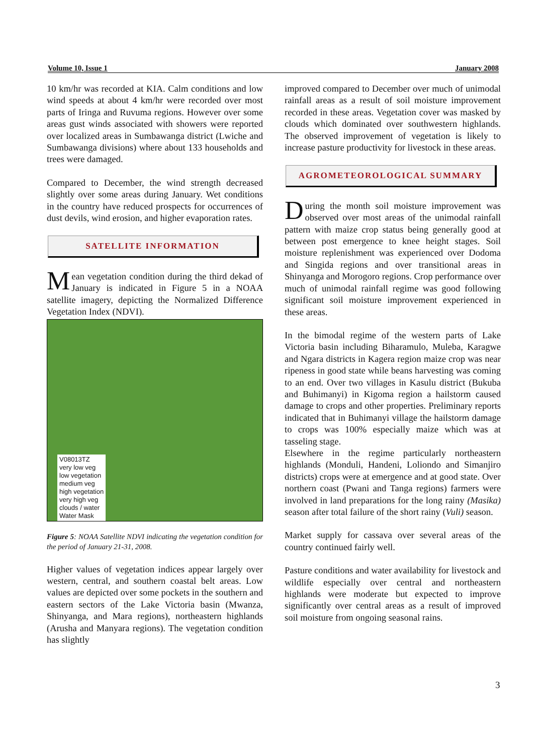Volume 10, Issue 1 January 2008
10 km/hr was recorded at KIA. Calm conditions and low wind speeds at about 4 km/hr were recorded over most parts of Iringa and Ruvuma regions. However over some areas gust winds associated with showers were reported over localized areas in Sumbawanga district (Lwiche and Sumbawanga divisions) where about 133 households and trees were damaged.
Compared to December, the wind strength decreased slightly over some areas during January. Wet conditions in the country have reduced prospects for occurrences of dust devils, wind erosion, and higher evaporation rates.
SATELLITE INFORMATION
Mean vegetation condition during the third dekad of January is indicated in Figure 5 in a NOAA satellite imagery, depicting the Normalized Difference Vegetation Index (NDVI).
V08013TZ
very low veg
low vegetation
medium veg
high vegetation
very high veg
clouds / water
Water Mask
Figure 5: NOAA Satellite NDVI indicating the vegetation condition for the period of January 21-31, 2008.
Higher values of vegetation indices appear largely over western, central, and southern coastal belt areas. Low values are depicted over some pockets in the southern and eastern sectors of the Lake Victoria basin (Mwanza, Shinyanga, and Mara regions), northeastern highlands (Arusha and Manyara regions). The vegetation condition has slightly
improved compared to December over much of unimodal rainfall areas as a result of soil moisture improvement recorded in these areas. Vegetation cover was masked by clouds which dominated over southwestern highlands. The observed improvement of vegetation is likely to increase pasture productivity for livestock in these areas.
AGROMETEOROLOGICAL SUMMARY
During the month soil moisture improvement was observed over most areas of the unimodal rainfall pattern with maize crop status being generally good at between post emergence to knee height stages. Soil moisture replenishment was experienced over Dodoma and Singida regions and over transitional areas in Shinyanga and Morogoro regions. Crop performance over much of unimodal rainfall regime was good following significant soil moisture improvement experienced in these areas.
In the bimodal regime of the western parts of Lake Victoria basin including Biharamulo, Muleba, Karagwe and Ngara districts in Kagera region maize crop was near ripeness in good state while beans harvesting was coming to an end. Over two villages in Kasulu district (Bukuba and Buhimanyi) in Kigoma region a hailstorm caused damage to crops and other properties. Preliminary reports indicated that in Buhimanyi village the hailstorm damage to crops was 100% especially maize which was at tasseling stage.
Elsewhere in the regime particularly northeastern highlands (Monduli, Handeni, Loliondo and Simanjiro districts) crops were at emergence and at good state. Over northern coast (Pwani and Tanga regions) farmers were involved in land preparations for the long rainy (Masika) season after total failure of the short rainy (Vuli) season.
Market supply for cassava over several areas of the country continued fairly well.
Pasture conditions and water availability for livestock and wildlife especially over central and northeastern highlands were moderate but expected to improve significantly over central areas as a result of improved soil moisture from ongoing seasonal rains.
3